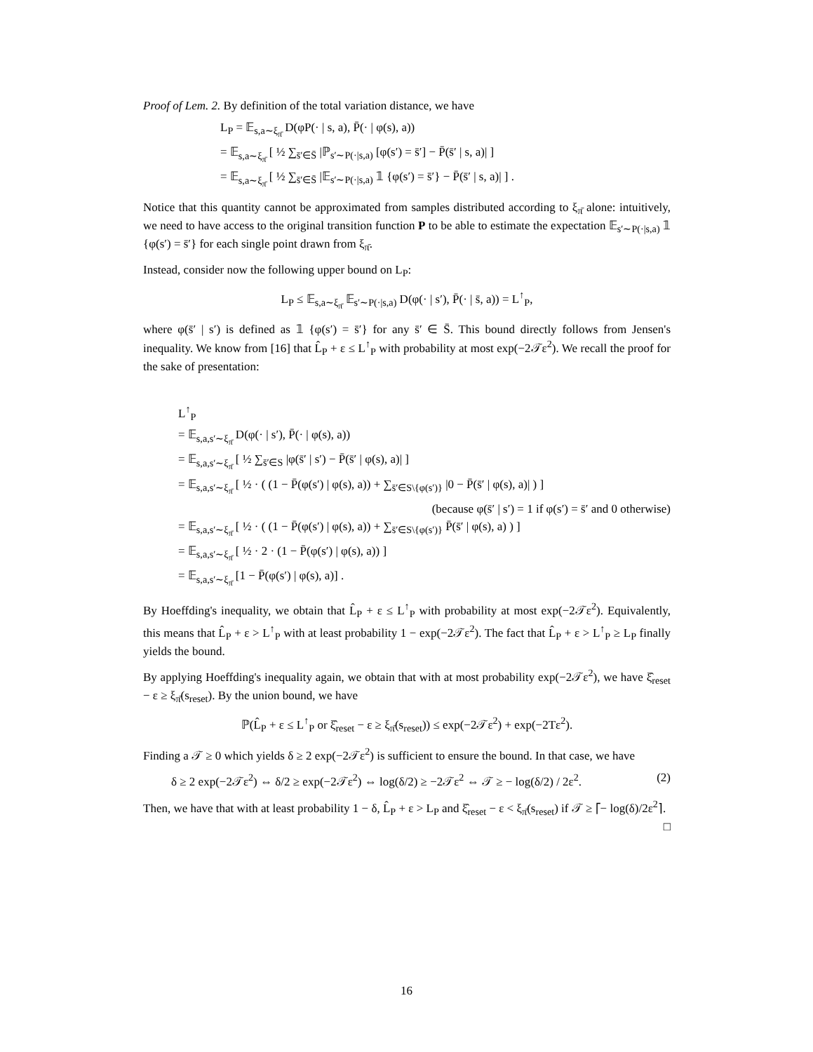Proof of Lem. 2. By definition of the total variation distance, we have
L<sub>P</sub> = 𝔼<sub>s,a∼ξ<sub>π̄</sub></sub> D(φP(· | s, a), P̄(· | φ(s), a))
= 𝔼<sub>s,a∼ξ<sub>π̄</sub></sub> [ ½ ∑<sub>s̄′∈S̄</sub> |ℙ<sub>s′∼P(·|s,a)</sub> [φ(s′) = s̄′] − P̄(s̄′ | s, a)| ]
= 𝔼<sub>s,a∼ξ<sub>π̄</sub></sub> [ ½ ∑<sub>s̄′∈S̄</sub> |𝔼<sub>s′∼P(·|s,a)</sub> 𝟙 {φ(s′) = s̄′} − P̄(s̄′ | s, a)| ] .
Notice that this quantity cannot be approximated from samples distributed according to ξ<sub>π̄</sub> alone: intuitively, we need to have access to the original transition function P to be able to estimate the expectation 𝔼<sub>s′∼P(·|s,a)</sub> 𝟙 {φ(s′) = s̄′} for each single point drawn from ξ<sub>π̄</sub>.
Instead, consider now the following upper bound on L<sub>P</sub>:
L<sub>P</sub> ≤ 𝔼<sub>s,a∼ξ<sub>π̄</sub></sub> 𝔼<sub>s′∼P(·|s,a)</sub> D(φ(· | s′), P̄(· | s̄, a)) = L<sup>↑</sup><sub>P</sub>,
where φ(s̄′ | s′) is defined as 𝟙 {φ(s′) = s̄′} for any s̄′ ∈ S̄. This bound directly follows from Jensen's inequality. We know from [16] that L̂<sub>P</sub> + ε ≤ L<sup>↑</sup><sub>P</sub> with probability at most exp(−2𝒯ε<sup>2</sup>). We recall the proof for the sake of presentation:
L<sup>↑</sup><sub>P</sub>
= 𝔼<sub>s,a,s′∼ξ<sub>π̄</sub></sub> D(φ(· | s′), P̄(· | φ(s), a))
= 𝔼<sub>s,a,s′∼ξ<sub>π̄</sub></sub> [ ½ ∑<sub>s̄′∈S</sub> |φ(s̄′ | s′) − P̄(s̄′ | φ(s), a)| ]
= 𝔼<sub>s,a,s′∼ξ<sub>π̄</sub></sub> [ ½ · ( (1 − P̄(φ(s′) | φ(s), a)) + ∑<sub>s̄′∈S\{φ(s′)}</sub> |0 − P̄(s̄′ | φ(s), a)| ) ]
(because φ(s̄′ | s′) = 1 if φ(s′) = s̄′ and 0 otherwise)
= 𝔼<sub>s,a,s′∼ξ<sub>π̄</sub></sub> [ ½ · ( (1 − P̄(φ(s′) | φ(s), a)) + ∑<sub>s̄′∈S\{φ(s′)}</sub> P̄(s̄′ | φ(s), a) ) ]
= 𝔼<sub>s,a,s′∼ξ<sub>π̄</sub></sub> [ ½ · 2 · (1 − P̄(φ(s′) | φ(s), a)) ]
= 𝔼<sub>s,a,s′∼ξ<sub>π̄</sub></sub> [1 − P̄(φ(s′) | φ(s), a)] .
By Hoeffding's inequality, we obtain that L̂<sub>P</sub> + ε ≤ L<sup>↑</sup><sub>P</sub> with probability at most exp(−2𝒯ε<sup>2</sup>). Equivalently, this means that L̂<sub>P</sub> + ε > L<sup>↑</sup><sub>P</sub> with at least probability 1 − exp(−2𝒯ε<sup>2</sup>). The fact that L̂<sub>P</sub> + ε > L<sup>↑</sup><sub>P</sub> ≥ L<sub>P</sub> finally yields the bound.
By applying Hoeffding's inequality again, we obtain that with at most probability exp(−2𝒯ε<sup>2</sup>), we have ξ̂<sub>reset</sub> − ε ≥ ξ<sub>π̄</sub>(s<sub>reset</sub>). By the union bound, we have
ℙ(L̂<sub>P</sub> + ε ≤ L<sup>↑</sup><sub>P</sub> or ξ̂<sub>reset</sub> − ε ≥ ξ<sub>π̄</sub>(s<sub>reset</sub>)) ≤ exp(−2𝒯ε<sup>2</sup>) + exp(−2Tε<sup>2</sup>).
Finding a 𝒯 ≥ 0 which yields δ ≥ 2 exp(−2𝒯ε<sup>2</sup>) is sufficient to ensure the bound. In that case, we have
δ ≥ 2 exp(−2𝒯ε<sup>2</sup>) ⇔ δ/2 ≥ exp(−2𝒯ε<sup>2</sup>) ⇔ log(δ/2) ≥ −2𝒯ε<sup>2</sup> ⇔ 𝒯 ≥ − log(δ/2) / 2ε<sup>2</sup>. (2)
Then, we have that with at least probability 1 − δ, L̂<sub>P</sub> + ε > L<sub>P</sub> and ξ̂<sub>reset</sub> − ε < ξ<sub>π̄</sub>(s<sub>reset</sub>) if 𝒯 ≥ ⌈− log(δ)/2ε<sup>2</sup>⌉. □
16